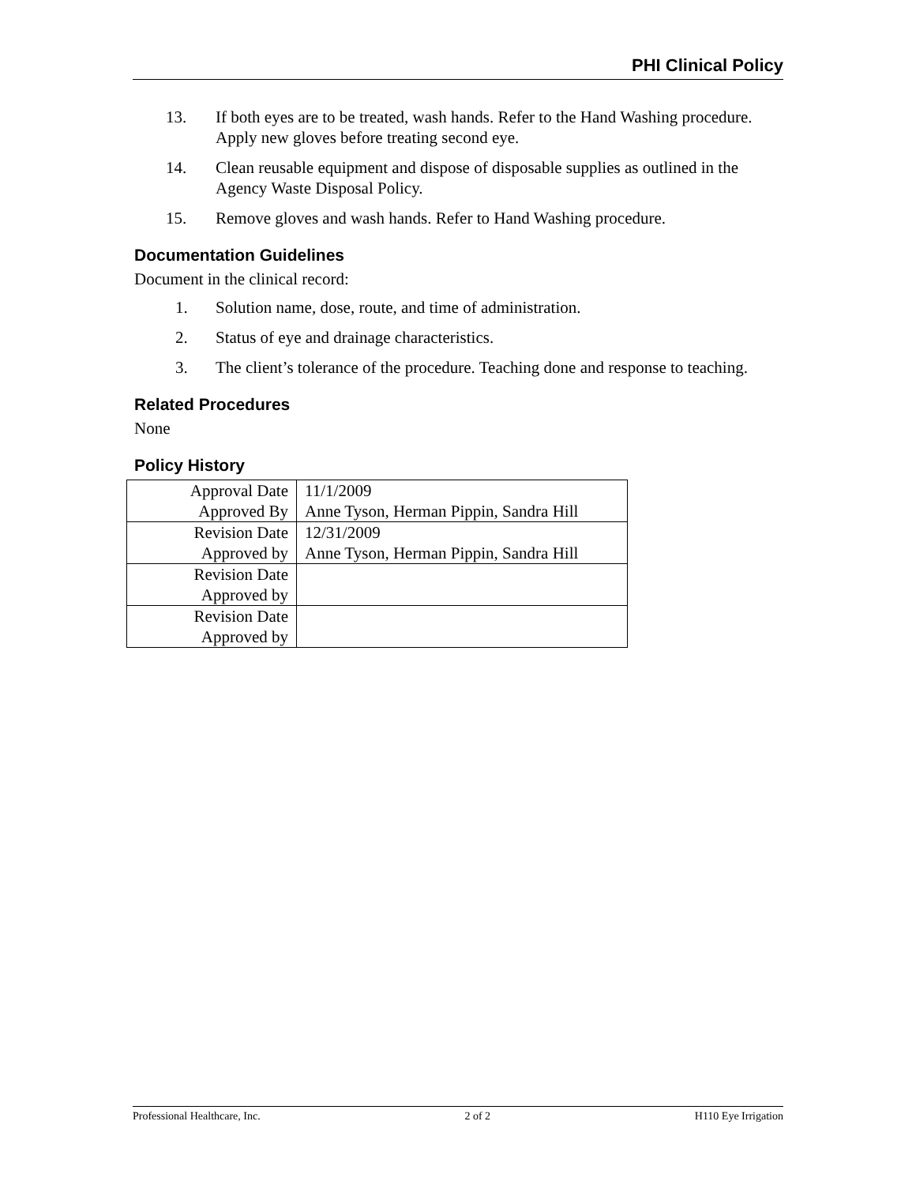PHI Clinical Policy
13. If both eyes are to be treated, wash hands. Refer to the Hand Washing procedure. Apply new gloves before treating second eye.
14. Clean reusable equipment and dispose of disposable supplies as outlined in the Agency Waste Disposal Policy.
15. Remove gloves and wash hands. Refer to Hand Washing procedure.
Documentation Guidelines
Document in the clinical record:
1. Solution name, dose, route, and time of administration.
2. Status of eye and drainage characteristics.
3. The client’s tolerance of the procedure. Teaching done and response to teaching.
Related Procedures
None
Policy History
| Approval Date | 11/1/2009 |
| Approved By | Anne Tyson, Herman Pippin, Sandra Hill |
| Revision Date | 12/31/2009 |
| Approved by | Anne Tyson, Herman Pippin, Sandra Hill |
| Revision Date | |
| Approved by | |
| Revision Date | |
| Approved by | |
Professional Healthcare, Inc. 2 of 2 H110 Eye Irrigation